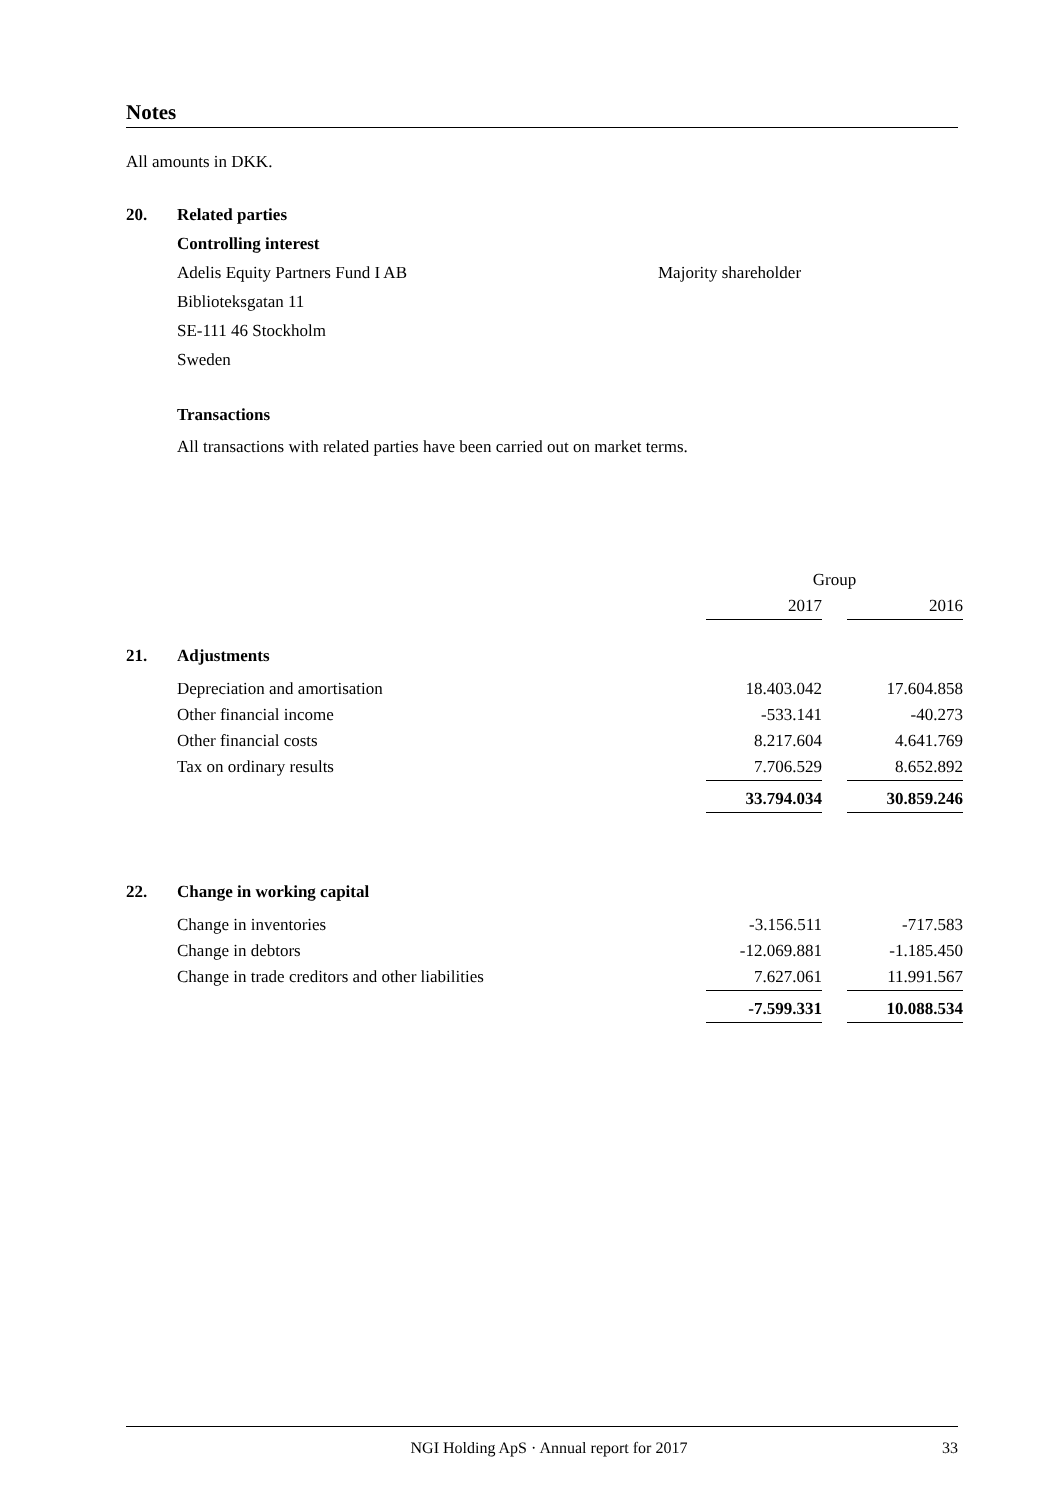Notes
All amounts in DKK.
| 20. | Related parties | |
| | Controlling interest | |
| | Adelis Equity Partners Fund I AB | Majority shareholder |
| | Biblioteksgatan 11 | |
| | SE-111 46 Stockholm | |
| | Sweden | |
Transactions
All transactions with related parties have been carried out on market terms.
| | | Group | | |
| | | 2017 | | 2016 |
| 21. | Adjustments | | | |
| | Depreciation and amortisation | 18.403.042 | | 17.604.858 |
| | Other financial income | -533.141 | | -40.273 |
| | Other financial costs | 8.217.604 | | 4.641.769 |
| | Tax on ordinary results | 7.706.529 | | 8.652.892 |
| | | 33.794.034 | | 30.859.246 |
| 22. | Change in working capital | | | |
| | Change in inventories | -3.156.511 | | -717.583 |
| | Change in debtors | -12.069.881 | | -1.185.450 |
| | Change in trade creditors and other liabilities | 7.627.061 | | 11.991.567 |
| | | -7.599.331 | | 10.088.534 |
NGI Holding ApS · Annual report for 2017 33